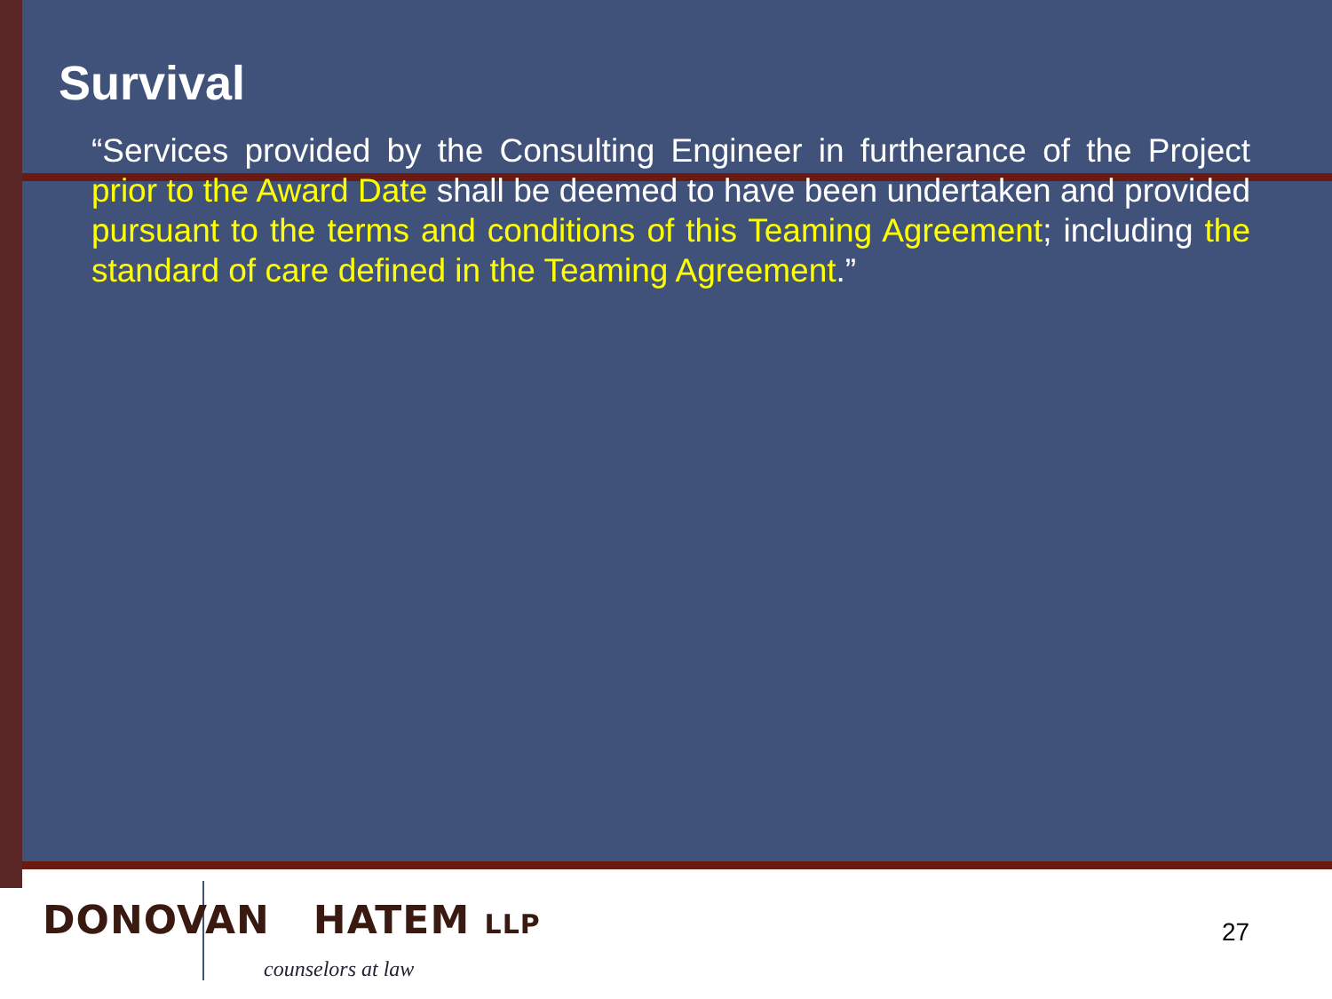Survival
“Services provided by the Consulting Engineer in furtherance of the Project prior to the Award Date shall be deemed to have been undertaken and provided pursuant to the terms and conditions of this Teaming Agreement; including the standard of care defined in the Teaming Agreement.”
DONOVAN HATEM LLP
counselors at law
27